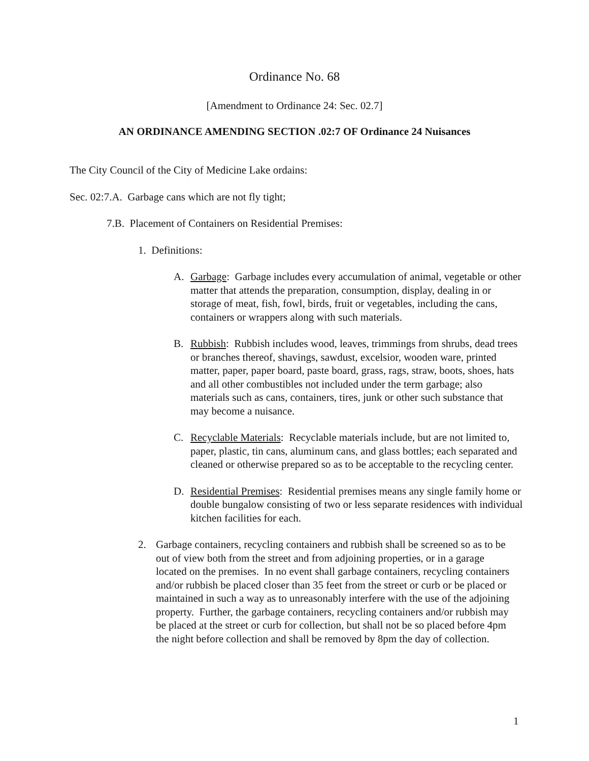Ordinance No. 68
[Amendment to Ordinance 24: Sec. 02.7]
AN ORDINANCE AMENDING SECTION .02:7 OF Ordinance 24 Nuisances
The City Council of the City of Medicine Lake ordains:
Sec. 02:7.A. Garbage cans which are not fly tight;
7.B. Placement of Containers on Residential Premises:
1. Definitions:
A. Garbage: Garbage includes every accumulation of animal, vegetable or other matter that attends the preparation, consumption, display, dealing in or storage of meat, fish, fowl, birds, fruit or vegetables, including the cans, containers or wrappers along with such materials.
B. Rubbish: Rubbish includes wood, leaves, trimmings from shrubs, dead trees or branches thereof, shavings, sawdust, excelsior, wooden ware, printed matter, paper, paper board, paste board, grass, rags, straw, boots, shoes, hats and all other combustibles not included under the term garbage; also materials such as cans, containers, tires, junk or other such substance that may become a nuisance.
C. Recyclable Materials: Recyclable materials include, but are not limited to, paper, plastic, tin cans, aluminum cans, and glass bottles; each separated and cleaned or otherwise prepared so as to be acceptable to the recycling center.
D. Residential Premises: Residential premises means any single family home or double bungalow consisting of two or less separate residences with individual kitchen facilities for each.
2. Garbage containers, recycling containers and rubbish shall be screened so as to be out of view both from the street and from adjoining properties, or in a garage located on the premises. In no event shall garbage containers, recycling containers and/or rubbish be placed closer than 35 feet from the street or curb or be placed or maintained in such a way as to unreasonably interfere with the use of the adjoining property. Further, the garbage containers, recycling containers and/or rubbish may be placed at the street or curb for collection, but shall not be so placed before 4pm the night before collection and shall be removed by 8pm the day of collection.
1